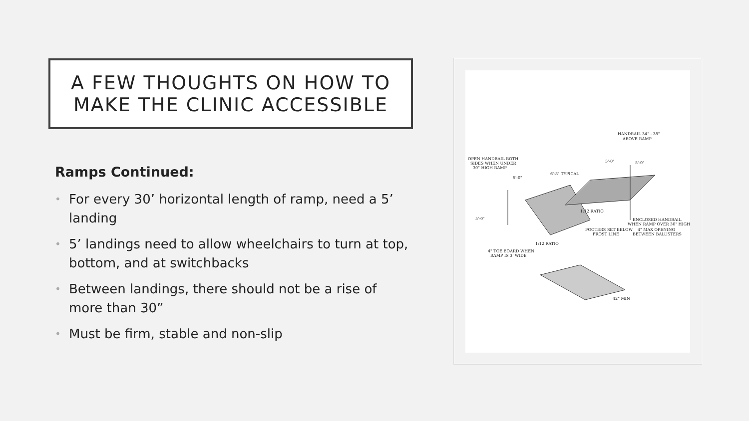A FEW THOUGHTS ON HOW TO
MAKE THE CLINIC ACCESSIBLE
Ramps Continued:
• For every 30’ horizontal length of ramp, need a 5’ landing
• 5’ landings need to allow wheelchairs to turn at top, bottom, and at switchbacks
• Between landings, there should not be a rise of more than 30”
• Must be firm, stable and non-slip
HANDRAIL 34" - 38"
ABOVE RAMP
OPEN HANDRAIL BOTH
SIDES WHEN UNDER
30" HIGH RAMP
6'-8" TYPICAL
5'-0"
5'-0"
5'-0"
1:12 RATIO
5'-0"
FOOTERS SET BELOW
FROST LINE
ENCLOSED HANDRAIL
WHEN RAMP OVER 30" HIGH
4" MAX OPENING
BETWEEN BALUSTERS
4" TOE BOARD WHEN
RAMP IS 3' WIDE
1:12 RATIO
42" MIN